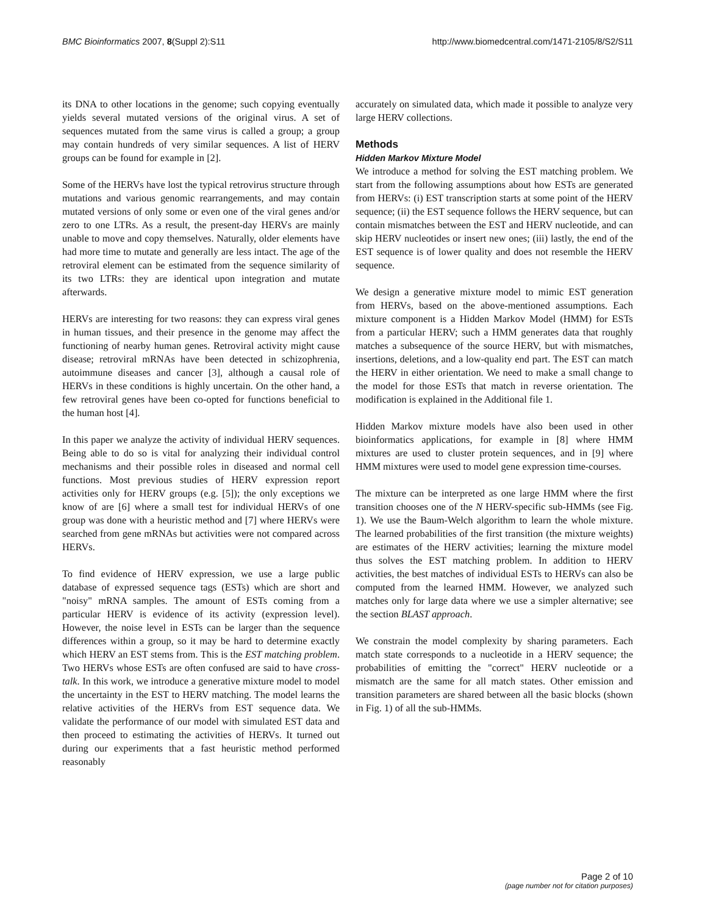BMC Bioinformatics 2007, 8(Suppl 2):S11 http://www.biomedcentral.com/1471-2105/8/S2/S11
its DNA to other locations in the genome; such copying eventually yields several mutated versions of the original virus. A set of sequences mutated from the same virus is called a group; a group may contain hundreds of very similar sequences. A list of HERV groups can be found for example in [2].
Some of the HERVs have lost the typical retrovirus structure through mutations and various genomic rearrangements, and may contain mutated versions of only some or even one of the viral genes and/or zero to one LTRs. As a result, the present-day HERVs are mainly unable to move and copy themselves. Naturally, older elements have had more time to mutate and generally are less intact. The age of the retroviral element can be estimated from the sequence similarity of its two LTRs: they are identical upon integration and mutate afterwards.
HERVs are interesting for two reasons: they can express viral genes in human tissues, and their presence in the genome may affect the functioning of nearby human genes. Retroviral activity might cause disease; retroviral mRNAs have been detected in schizophrenia, autoimmune diseases and cancer [3], although a causal role of HERVs in these conditions is highly uncertain. On the other hand, a few retroviral genes have been co-opted for functions beneficial to the human host [4].
In this paper we analyze the activity of individual HERV sequences. Being able to do so is vital for analyzing their individual control mechanisms and their possible roles in diseased and normal cell functions. Most previous studies of HERV expression report activities only for HERV groups (e.g. [5]); the only exceptions we know of are [6] where a small test for individual HERVs of one group was done with a heuristic method and [7] where HERVs were searched from gene mRNAs but activities were not compared across HERVs.
To find evidence of HERV expression, we use a large public database of expressed sequence tags (ESTs) which are short and "noisy" mRNA samples. The amount of ESTs coming from a particular HERV is evidence of its activity (expression level). However, the noise level in ESTs can be larger than the sequence differences within a group, so it may be hard to determine exactly which HERV an EST stems from. This is the EST matching problem. Two HERVs whose ESTs are often confused are said to have cross-talk. In this work, we introduce a generative mixture model to model the uncertainty in the EST to HERV matching. The model learns the relative activities of the HERVs from EST sequence data. We validate the performance of our model with simulated EST data and then proceed to estimating the activities of HERVs. It turned out during our experiments that a fast heuristic method performed reasonably
accurately on simulated data, which made it possible to analyze very large HERV collections.
Methods
Hidden Markov Mixture Model
We introduce a method for solving the EST matching problem. We start from the following assumptions about how ESTs are generated from HERVs: (i) EST transcription starts at some point of the HERV sequence; (ii) the EST sequence follows the HERV sequence, but can contain mismatches between the EST and HERV nucleotide, and can skip HERV nucleotides or insert new ones; (iii) lastly, the end of the EST sequence is of lower quality and does not resemble the HERV sequence.
We design a generative mixture model to mimic EST generation from HERVs, based on the above-mentioned assumptions. Each mixture component is a Hidden Markov Model (HMM) for ESTs from a particular HERV; such a HMM generates data that roughly matches a subsequence of the source HERV, but with mismatches, insertions, deletions, and a low-quality end part. The EST can match the HERV in either orientation. We need to make a small change to the model for those ESTs that match in reverse orientation. The modification is explained in the Additional file 1.
Hidden Markov mixture models have also been used in other bioinformatics applications, for example in [8] where HMM mixtures are used to cluster protein sequences, and in [9] where HMM mixtures were used to model gene expression time-courses.
The mixture can be interpreted as one large HMM where the first transition chooses one of the N HERV-specific sub-HMMs (see Fig. 1). We use the Baum-Welch algorithm to learn the whole mixture. The learned probabilities of the first transition (the mixture weights) are estimates of the HERV activities; learning the mixture model thus solves the EST matching problem. In addition to HERV activities, the best matches of individual ESTs to HERVs can also be computed from the learned HMM. However, we analyzed such matches only for large data where we use a simpler alternative; see the section BLAST approach.
We constrain the model complexity by sharing parameters. Each match state corresponds to a nucleotide in a HERV sequence; the probabilities of emitting the "correct" HERV nucleotide or a mismatch are the same for all match states. Other emission and transition parameters are shared between all the basic blocks (shown in Fig. 1) of all the sub-HMMs.
Page 2 of 10
(page number not for citation purposes)